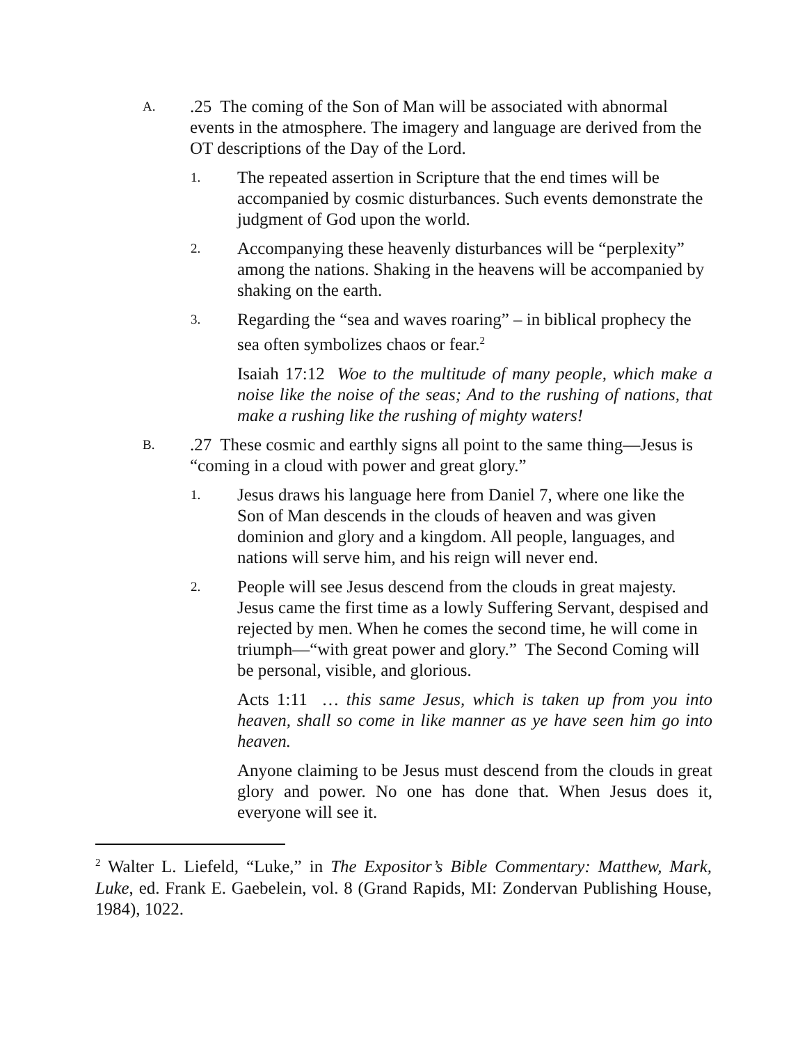A.
.25 The coming of the Son of Man will be associated with abnormal events in the atmosphere. The imagery and language are derived from the OT descriptions of the Day of the Lord.
1.
The repeated assertion in Scripture that the end times will be accompanied by cosmic disturbances. Such events demonstrate the judgment of God upon the world.
2.
Accompanying these heavenly disturbances will be “perplexity” among the nations. Shaking in the heavens will be accompanied by shaking on the earth.
3.
Regarding the “sea and waves roaring” – in biblical prophecy the sea often symbolizes chaos or fear.<sup>2</sup>
Isaiah 17:12 Woe to the multitude of many people, which make a noise like the noise of the seas; And to the rushing of nations, that make a rushing like the rushing of mighty waters!
B.
.27 These cosmic and earthly signs all point to the same thing—Jesus is “coming in a cloud with power and great glory.”
1.
Jesus draws his language here from Daniel 7, where one like the Son of Man descends in the clouds of heaven and was given dominion and glory and a kingdom. All people, languages, and nations will serve him, and his reign will never end.
2.
People will see Jesus descend from the clouds in great majesty. Jesus came the first time as a lowly Suffering Servant, despised and rejected by men. When he comes the second time, he will come in triumph—“with great power and glory.” The Second Coming will be personal, visible, and glorious.
Acts 1:11 … this same Jesus, which is taken up from you into heaven, shall so come in like manner as ye have seen him go into heaven.
Anyone claiming to be Jesus must descend from the clouds in great glory and power. No one has done that. When Jesus does it, everyone will see it.
<sup>2</sup> Walter L. Liefeld, “Luke,” in The Expositor’s Bible Commentary: Matthew, Mark, Luke, ed. Frank E. Gaebelein, vol. 8 (Grand Rapids, MI: Zondervan Publishing House, 1984), 1022.